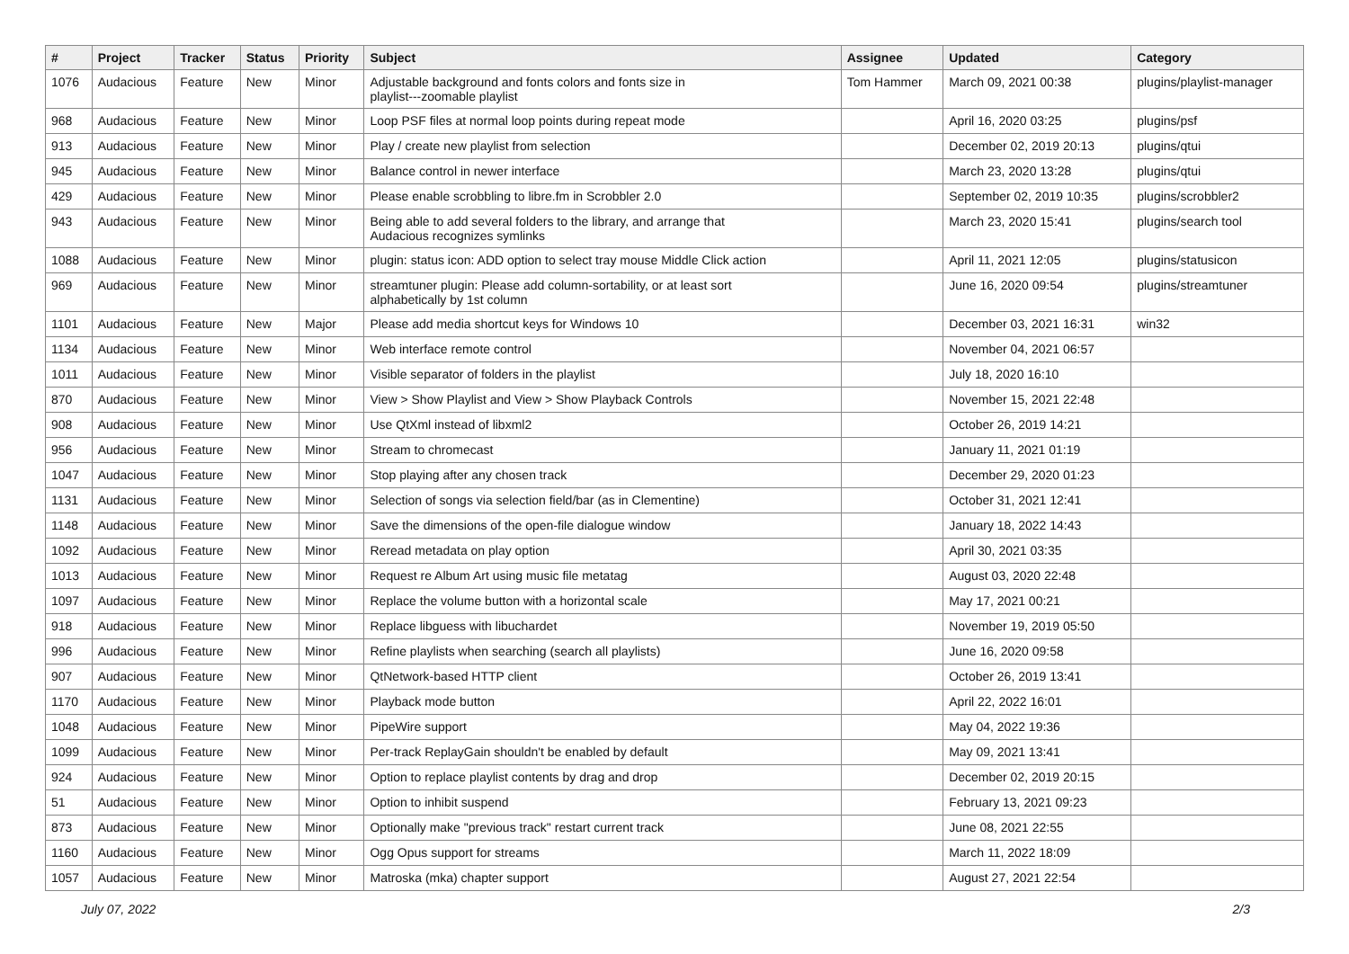| # | Project | Tracker | Status | Priority | Subject | Assignee | Updated | Category |
| --- | --- | --- | --- | --- | --- | --- | --- | --- |
| 1076 | Audacious | Feature | New | Minor | Adjustable background and fonts colors and fonts size in playlist---zoomable playlist | Tom Hammer | March 09, 2021 00:38 | plugins/playlist-manager |
| 968 | Audacious | Feature | New | Minor | Loop PSF files at normal loop points during repeat mode | | April 16, 2020 03:25 | plugins/psf |
| 913 | Audacious | Feature | New | Minor | Play / create new playlist from selection | | December 02, 2019 20:13 | plugins/qtui |
| 945 | Audacious | Feature | New | Minor | Balance control in newer interface | | March 23, 2020 13:28 | plugins/qtui |
| 429 | Audacious | Feature | New | Minor | Please enable scrobbling to libre.fm in Scrobbler 2.0 | | September 02, 2019 10:35 | plugins/scrobbler2 |
| 943 | Audacious | Feature | New | Minor | Being able to add several folders to the library, and arrange that Audacious recognizes symlinks | | March 23, 2020 15:41 | plugins/search tool |
| 1088 | Audacious | Feature | New | Minor | plugin: status icon: ADD option to select tray mouse Middle Click action | | April 11, 2021 12:05 | plugins/statusicon |
| 969 | Audacious | Feature | New | Minor | streamtuner plugin: Please add column-sortability, or at least sort alphabetically by 1st column | | June 16, 2020 09:54 | plugins/streamtuner |
| 1101 | Audacious | Feature | New | Major | Please add media shortcut keys for Windows 10 | | December 03, 2021 16:31 | win32 |
| 1134 | Audacious | Feature | New | Minor | Web interface remote control | | November 04, 2021 06:57 | |
| 1011 | Audacious | Feature | New | Minor | Visible separator of folders in the playlist | | July 18, 2020 16:10 | |
| 870 | Audacious | Feature | New | Minor | View > Show Playlist and View > Show Playback Controls | | November 15, 2021 22:48 | |
| 908 | Audacious | Feature | New | Minor | Use QtXml instead of libxml2 | | October 26, 2019 14:21 | |
| 956 | Audacious | Feature | New | Minor | Stream to chromecast | | January 11, 2021 01:19 | |
| 1047 | Audacious | Feature | New | Minor | Stop playing after any chosen track | | December 29, 2020 01:23 | |
| 1131 | Audacious | Feature | New | Minor | Selection of songs via selection field/bar (as in Clementine) | | October 31, 2021 12:41 | |
| 1148 | Audacious | Feature | New | Minor | Save the dimensions of the open-file dialogue window | | January 18, 2022 14:43 | |
| 1092 | Audacious | Feature | New | Minor | Reread metadata on play option | | April 30, 2021 03:35 | |
| 1013 | Audacious | Feature | New | Minor | Request re Album Art using music file metatag | | August 03, 2020 22:48 | |
| 1097 | Audacious | Feature | New | Minor | Replace the volume button with a horizontal scale | | May 17, 2021 00:21 | |
| 918 | Audacious | Feature | New | Minor | Replace libguess with libuchardet | | November 19, 2019 05:50 | |
| 996 | Audacious | Feature | New | Minor | Refine playlists when searching (search all playlists) | | June 16, 2020 09:58 | |
| 907 | Audacious | Feature | New | Minor | QtNetwork-based HTTP client | | October 26, 2019 13:41 | |
| 1170 | Audacious | Feature | New | Minor | Playback mode button | | April 22, 2022 16:01 | |
| 1048 | Audacious | Feature | New | Minor | PipeWire support | | May 04, 2022 19:36 | |
| 1099 | Audacious | Feature | New | Minor | Per-track ReplayGain shouldn't be enabled by default | | May 09, 2021 13:41 | |
| 924 | Audacious | Feature | New | Minor | Option to replace playlist contents by drag and drop | | December 02, 2019 20:15 | |
| 51 | Audacious | Feature | New | Minor | Option to inhibit suspend | | February 13, 2021 09:23 | |
| 873 | Audacious | Feature | New | Minor | Optionally make "previous track" restart current track | | June 08, 2021 22:55 | |
| 1160 | Audacious | Feature | New | Minor | Ogg Opus support for streams | | March 11, 2022 18:09 | |
| 1057 | Audacious | Feature | New | Minor | Matroska (mka) chapter support | | August 27, 2021 22:54 | |
July 07, 2022 2/3